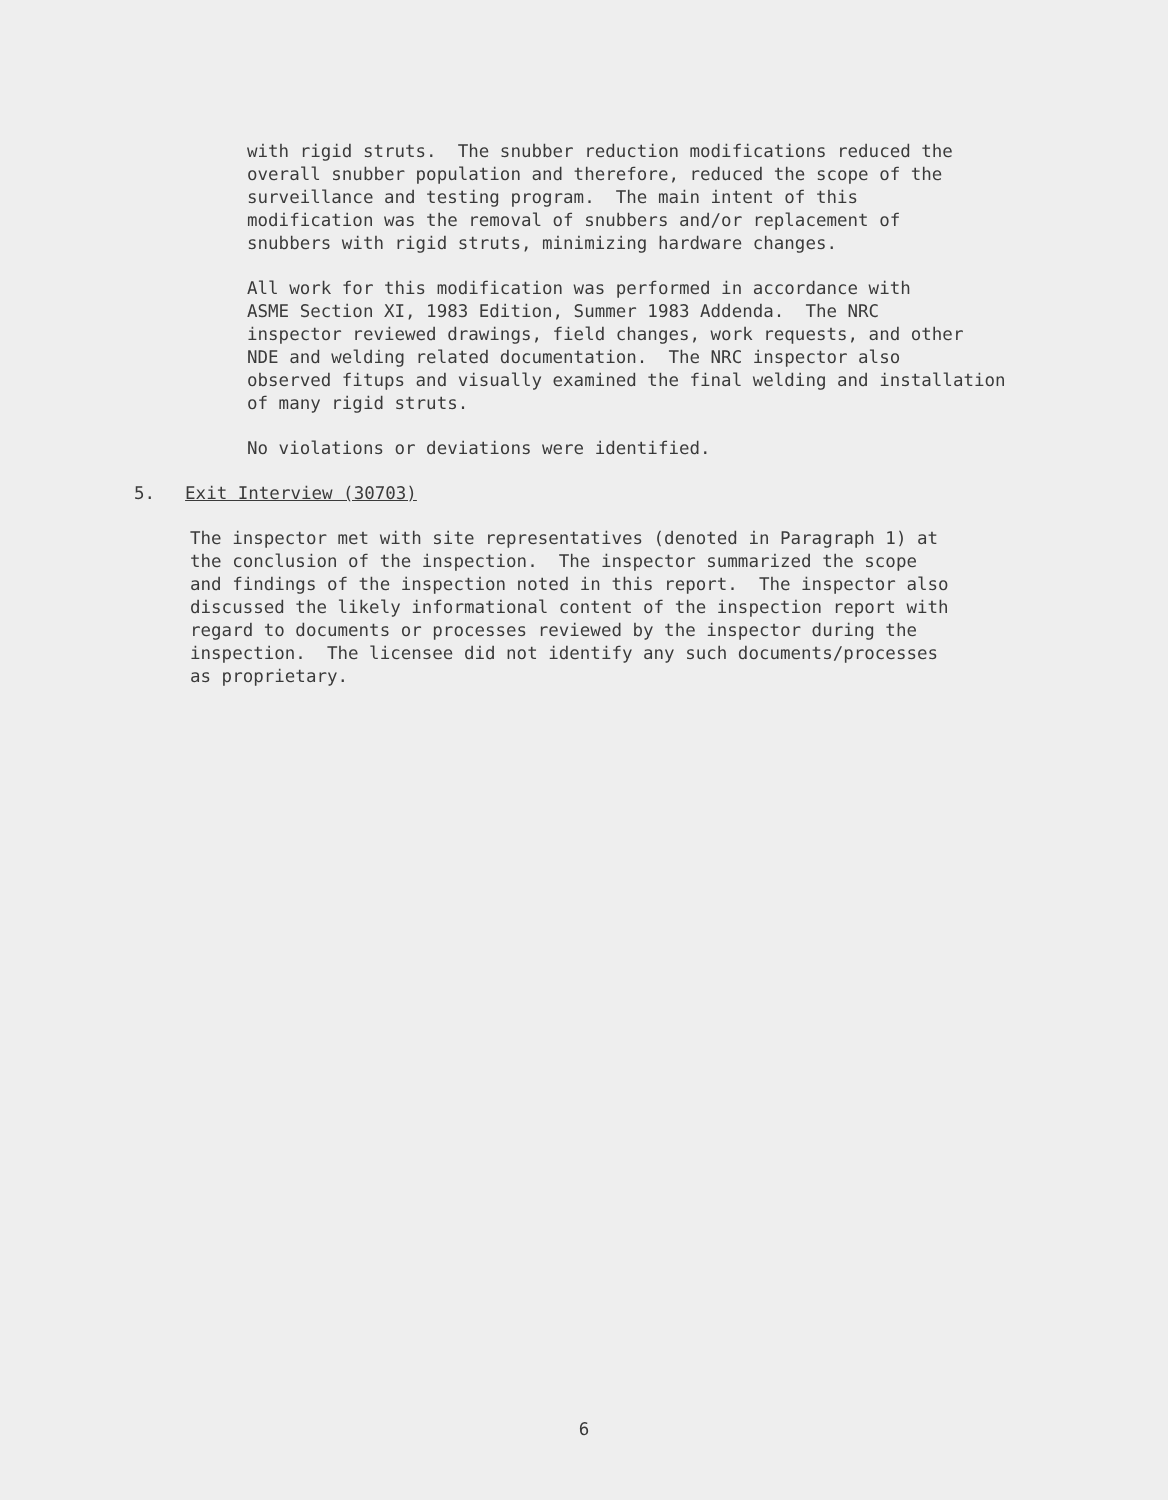with rigid struts. The snubber reduction modifications reduced the overall snubber population and therefore, reduced the scope of the surveillance and testing program. The main intent of this modification was the removal of snubbers and/or replacement of snubbers with rigid struts, minimizing hardware changes.
All work for this modification was performed in accordance with ASME Section XI, 1983 Edition, Summer 1983 Addenda. The NRC inspector reviewed drawings, field changes, work requests, and other NDE and welding related documentation. The NRC inspector also observed fitups and visually examined the final welding and installation of many rigid struts.
No violations or deviations were identified.
5. Exit Interview (30703)
The inspector met with site representatives (denoted in Paragraph 1) at the conclusion of the inspection. The inspector summarized the scope and findings of the inspection noted in this report. The inspector also discussed the likely informational content of the inspection report with regard to documents or processes reviewed by the inspector during the inspection. The licensee did not identify any such documents/processes as proprietary.
6